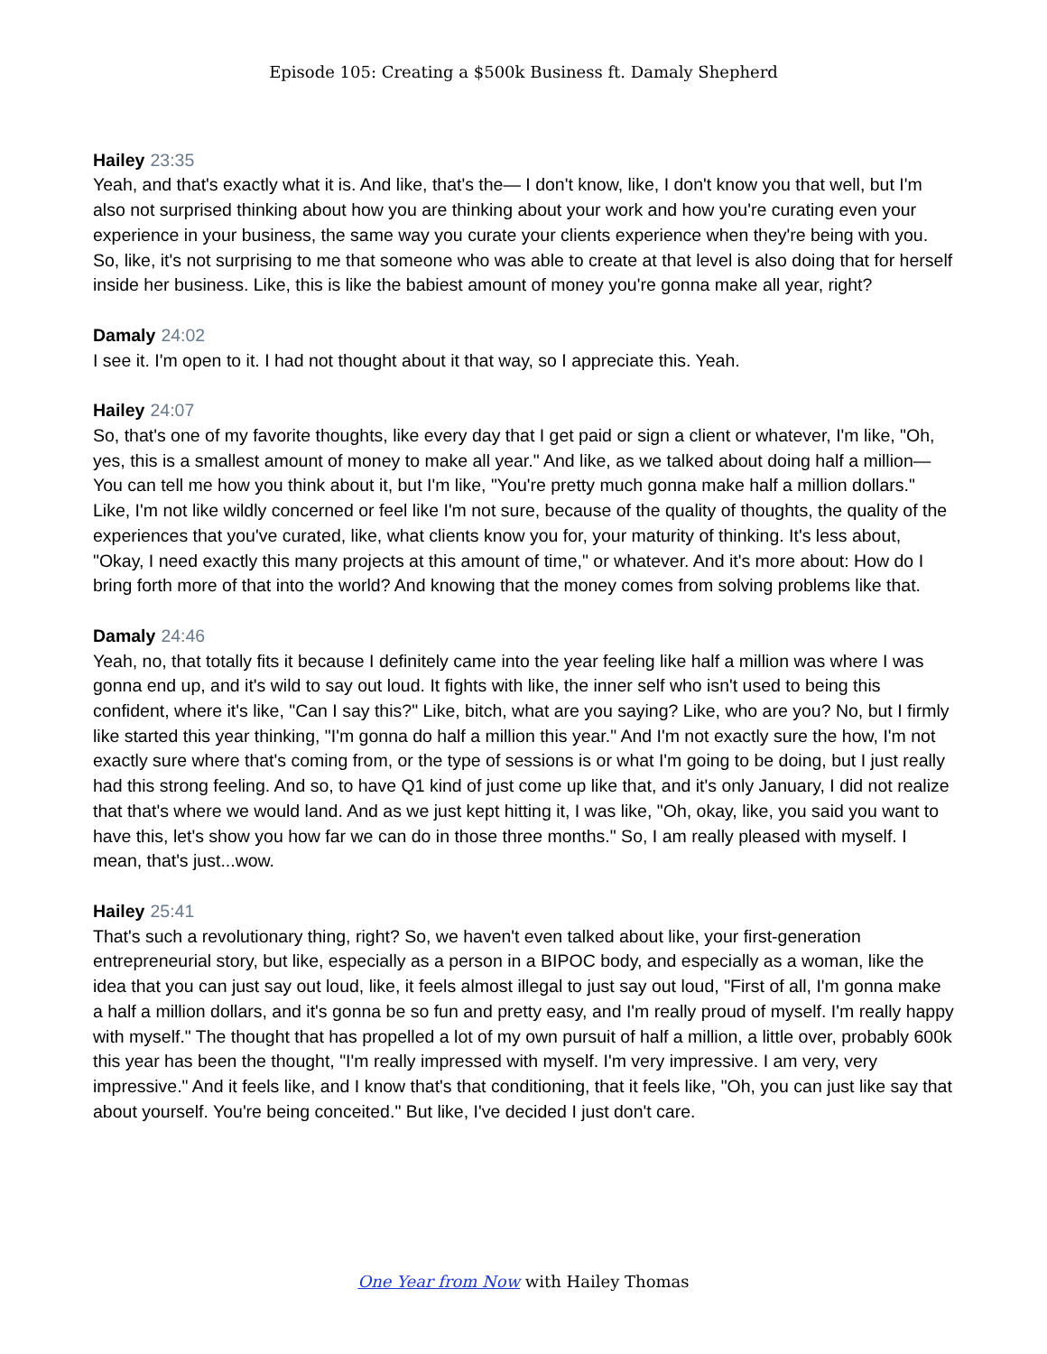Episode 105: Creating a $500k Business ft. Damaly Shepherd
Hailey 23:35
Yeah, and that's exactly what it is. And like, that's the— I don't know, like, I don't know you that well, but I'm also not surprised thinking about how you are thinking about your work and how you're curating even your experience in your business, the same way you curate your clients experience when they're being with you. So, like, it's not surprising to me that someone who was able to create at that level is also doing that for herself inside her business. Like, this is like the babiest amount of money you're gonna make all year, right?
Damaly 24:02
I see it. I'm open to it. I had not thought about it that way, so I appreciate this. Yeah.
Hailey 24:07
So, that's one of my favorite thoughts, like every day that I get paid or sign a client or whatever, I'm like, "Oh, yes, this is a smallest amount of money to make all year." And like, as we talked about doing half a million— You can tell me how you think about it, but I'm like, "You're pretty much gonna make half a million dollars." Like, I'm not like wildly concerned or feel like I'm not sure, because of the quality of thoughts, the quality of the experiences that you've curated, like, what clients know you for, your maturity of thinking. It's less about, "Okay, I need exactly this many projects at this amount of time," or whatever. And it's more about: How do I bring forth more of that into the world? And knowing that the money comes from solving problems like that.
Damaly 24:46
Yeah, no, that totally fits it because I definitely came into the year feeling like half a million was where I was gonna end up, and it's wild to say out loud. It fights with like, the inner self who isn't used to being this confident, where it's like, "Can I say this?" Like, bitch, what are you saying? Like, who are you? No, but I firmly like started this year thinking, "I'm gonna do half a million this year." And I'm not exactly sure the how, I'm not exactly sure where that's coming from, or the type of sessions is or what I'm going to be doing, but I just really had this strong feeling. And so, to have Q1 kind of just come up like that, and it's only January, I did not realize that that's where we would land. And as we just kept hitting it, I was like, "Oh, okay, like, you said you want to have this, let's show you how far we can do in those three months." So, I am really pleased with myself. I mean, that's just...wow.
Hailey 25:41
That's such a revolutionary thing, right? So, we haven't even talked about like, your first-generation entrepreneurial story, but like, especially as a person in a BIPOC body, and especially as a woman, like the idea that you can just say out loud, like, it feels almost illegal to just say out loud, "First of all, I'm gonna make a half a million dollars, and it's gonna be so fun and pretty easy, and I'm really proud of myself. I'm really happy with myself." The thought that has propelled a lot of my own pursuit of half a million, a little over, probably 600k this year has been the thought, "I'm really impressed with myself. I'm very impressive. I am very, very impressive." And it feels like, and I know that's that conditioning, that it feels like, "Oh, you can just like say that about yourself. You're being conceited." But like, I've decided I just don't care.
One Year from Now with Hailey Thomas